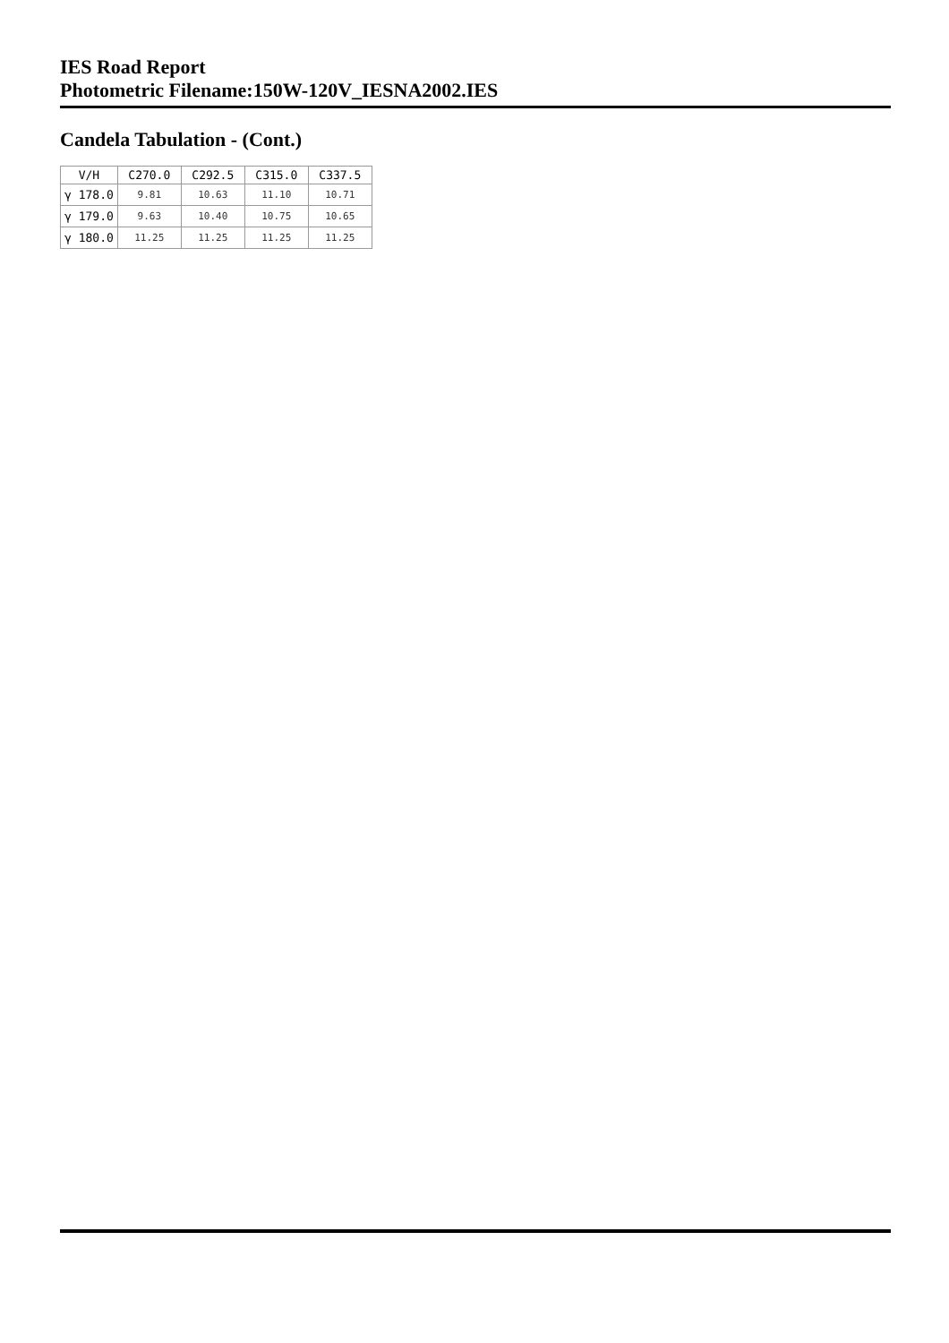IES Road Report
Photometric Filename:150W-120V_IESNA2002.IES
Candela Tabulation - (Cont.)
| V/H | C270.0 | C292.5 | C315.0 | C337.5 |
| --- | --- | --- | --- | --- |
| γ 178.0 | 9.81 | 10.63 | 11.10 | 10.71 |
| γ 179.0 | 9.63 | 10.40 | 10.75 | 10.65 |
| γ 180.0 | 11.25 | 11.25 | 11.25 | 11.25 |